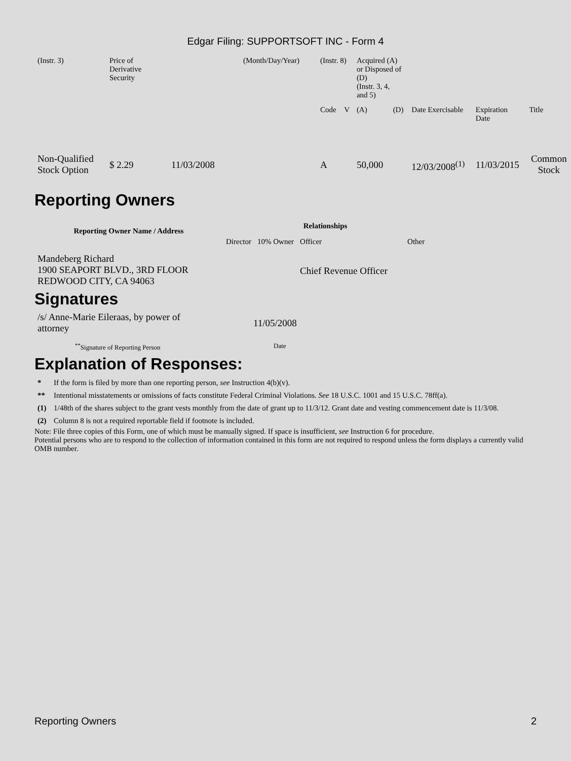Edgar Filing: SUPPORTSOFT INC - Form 4
| (Instr. 3) | Price of Derivative Security | | (Month/Day/Year) | (Instr. 8) | | Acquired (A) or Disposed of (D) (Instr. 3, 4, and 5) | | | | |
| | | | | Code | V | (A) | (D) | Date Exercisable | Expiration Date | Title |
| Non-Qualified Stock Option | $ 2.29 | 11/03/2008 | | A | | 50,000 | | 12/03/2008<sup>(1)</sup> | 11/03/2015 | Common Stock |
Reporting Owners
| Reporting Owner Name / Address | Relationships | | | |
| --- | --- | --- | --- | --- |
| | Director | 10% Owner | Officer | Other |
| Mandeberg Richard 1900 SEAPORT BLVD., 3RD FLOOR REDWOOD CITY, CA 94063 | | | Chief Revenue Officer | |
Signatures
| /s/ Anne-Marie Eileraas, by power of attorney | 11/05/2008 |
| <sup>**</sup> Signature of Reporting Person | Date |
Explanation of Responses:
| * | If the form is filed by more than one reporting person, see Instruction 4(b)(v). |
| ** | Intentional misstatements or omissions of facts constitute Federal Criminal Violations. See 18 U.S.C. 1001 and 15 U.S.C. 78ff(a). |
| (1) | 1/48th of the shares subject to the grant vests monthly from the date of grant up to 11/3/12. Grant date and vesting commencement date is 11/3/08. |
| (2) | Column 8 is not a required reportable field if footnote is included. |
Note: File three copies of this Form, one of which must be manually signed. If space is insufficient, see Instruction 6 for procedure.
Potential persons who are to respond to the collection of information contained in this form are not required to respond unless the form displays a currently valid OMB number.
Reporting Owners 2